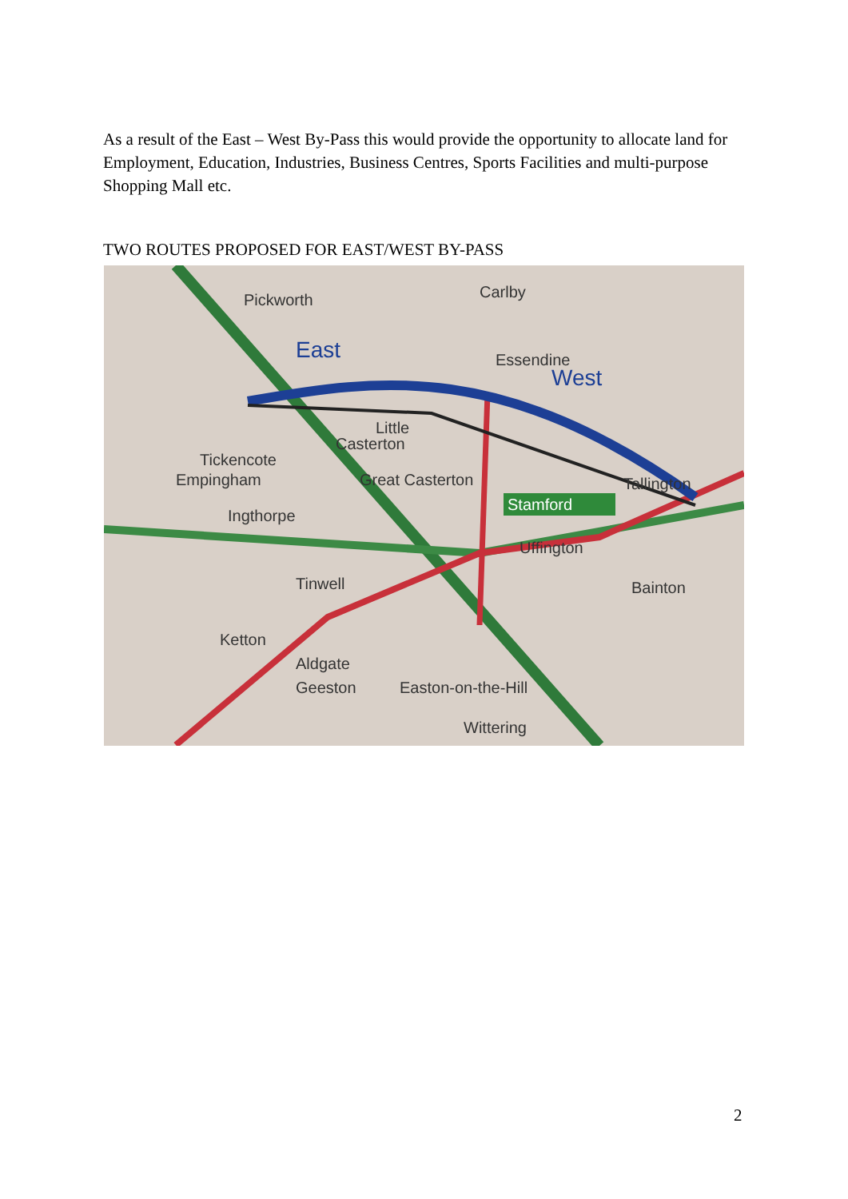As a result of the East – West By-Pass this would provide the opportunity to allocate land for Employment, Education, Industries, Business Centres, Sports Facilities and multi-purpose Shopping Mall etc.
TWO ROUTES PROPOSED FOR EAST/WEST BY-PASS
Pickworth
Carlby
East
West
Essendine
Little
Casterton
Tickencote
Empingham
Great Casterton
Stamford
Ingthorpe
Tinwell
Ketton
Aldgate
Geeston
Easton-on-the-Hill
Wittering
Uffington
Bainton
Tallington
2